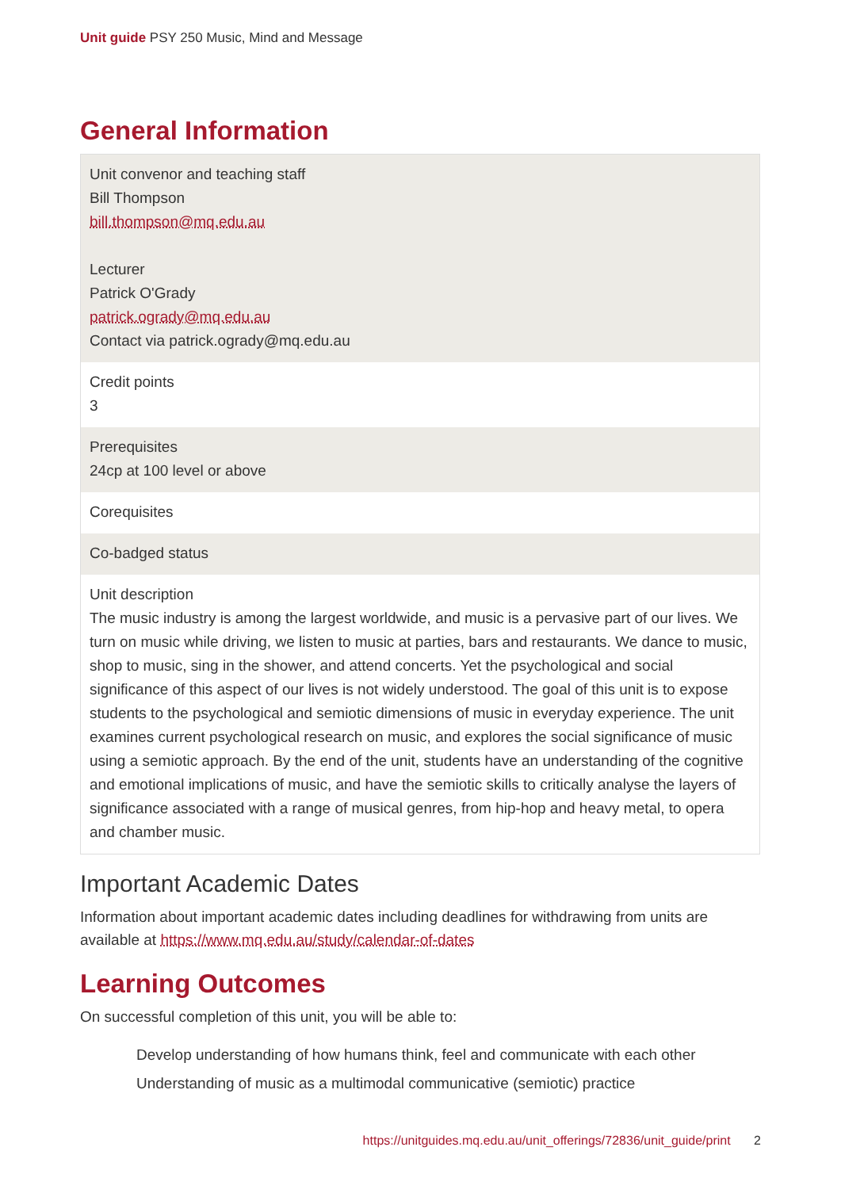Unit guide PSY 250 Music, Mind and Message
General Information
| Unit convenor and teaching staff Bill Thompson bill.thompson@mq.edu.au Lecturer Patrick O'Grady patrick.ogrady@mq.edu.au Contact via patrick.ogrady@mq.edu.au |
| Credit points 3 |
| Prerequisites 24cp at 100 level or above |
| Corequisites |
| Co-badged status |
| Unit description The music industry is among the largest worldwide, and music is a pervasive part of our lives. We turn on music while driving, we listen to music at parties, bars and restaurants. We dance to music, shop to music, sing in the shower, and attend concerts. Yet the psychological and social significance of this aspect of our lives is not widely understood. The goal of this unit is to expose students to the psychological and semiotic dimensions of music in everyday experience. The unit examines current psychological research on music, and explores the social significance of music using a semiotic approach. By the end of the unit, students have an understanding of the cognitive and emotional implications of music, and have the semiotic skills to critically analyse the layers of significance associated with a range of musical genres, from hip-hop and heavy metal, to opera and chamber music. |
Important Academic Dates
Information about important academic dates including deadlines for withdrawing from units are available at https://www.mq.edu.au/study/calendar-of-dates
Learning Outcomes
On successful completion of this unit, you will be able to:
Develop understanding of how humans think, feel and communicate with each other
Understanding of music as a multimodal communicative (semiotic) practice
https://unitguides.mq.edu.au/unit_offerings/72836/unit_guide/print 2